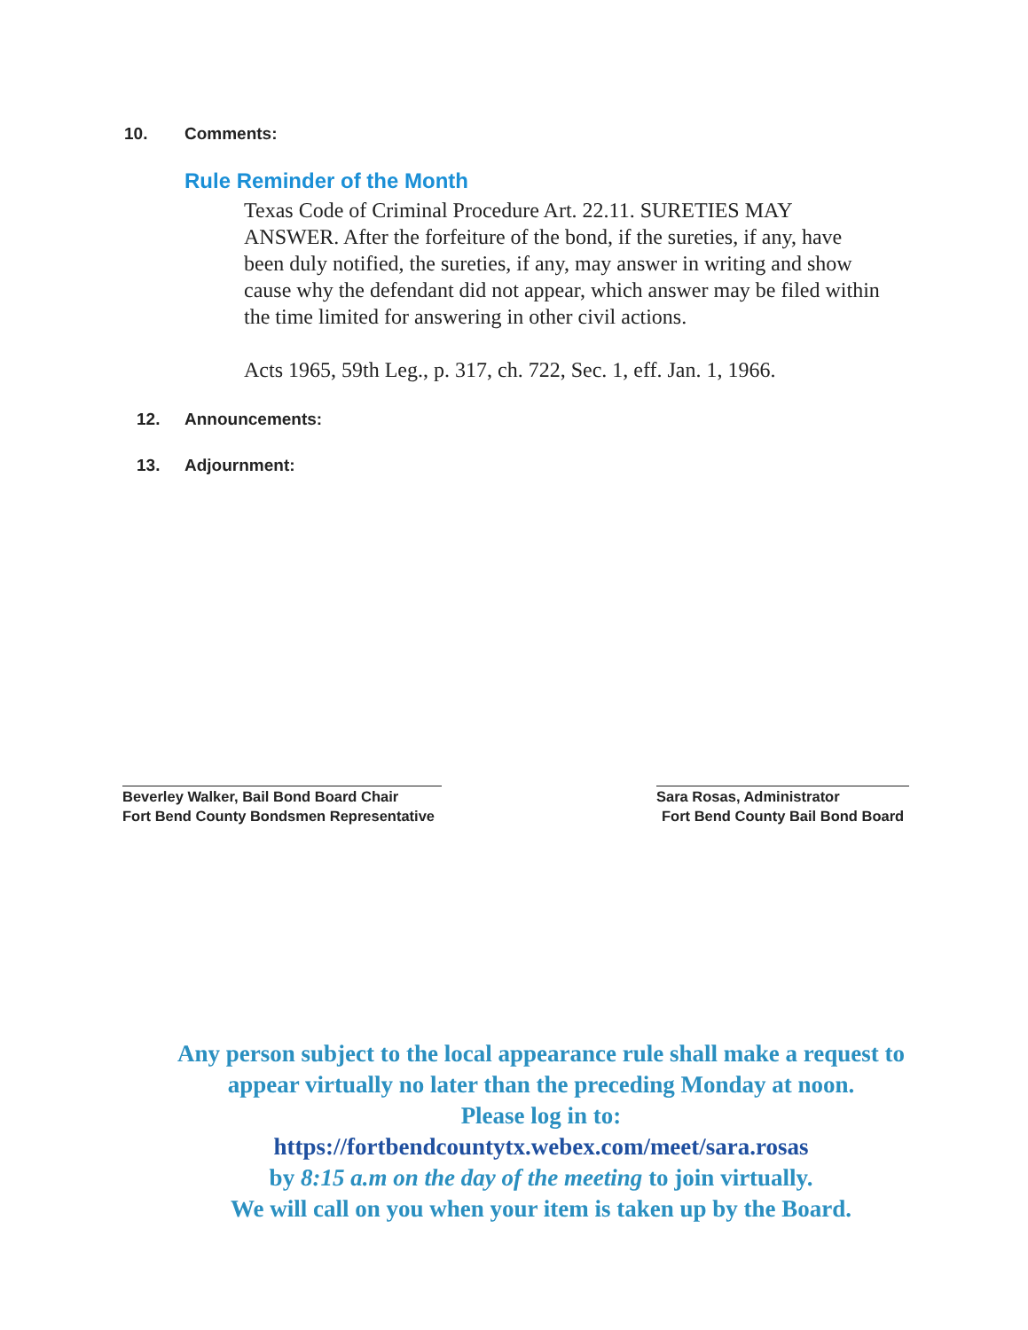10. Comments:
Rule Reminder of the Month
Texas Code of Criminal Procedure Art. 22.11. SURETIES MAY ANSWER. After the forfeiture of the bond, if the sureties, if any, have been duly notified, the sureties, if any, may answer in writing and show cause why the defendant did not appear, which answer may be filed within the time limited for answering in other civil actions.
Acts 1965, 59th Leg., p. 317, ch. 722, Sec. 1, eff. Jan. 1, 1966.
12. Announcements:
13. Adjournment:
Beverley Walker, Bail Bond Board Chair
Fort Bend County Bondsmen Representative
Sara Rosas, Administrator
Fort Bend County Bail Bond Board
Any person subject to the local appearance rule shall make a request to appear virtually no later than the preceding Monday at noon.
Please log in to:
https://fortbendcountytx.webex.com/meet/sara.rosas
by 8:15 a.m on the day of the meeting to join virtually.
We will call on you when your item is taken up by the Board.